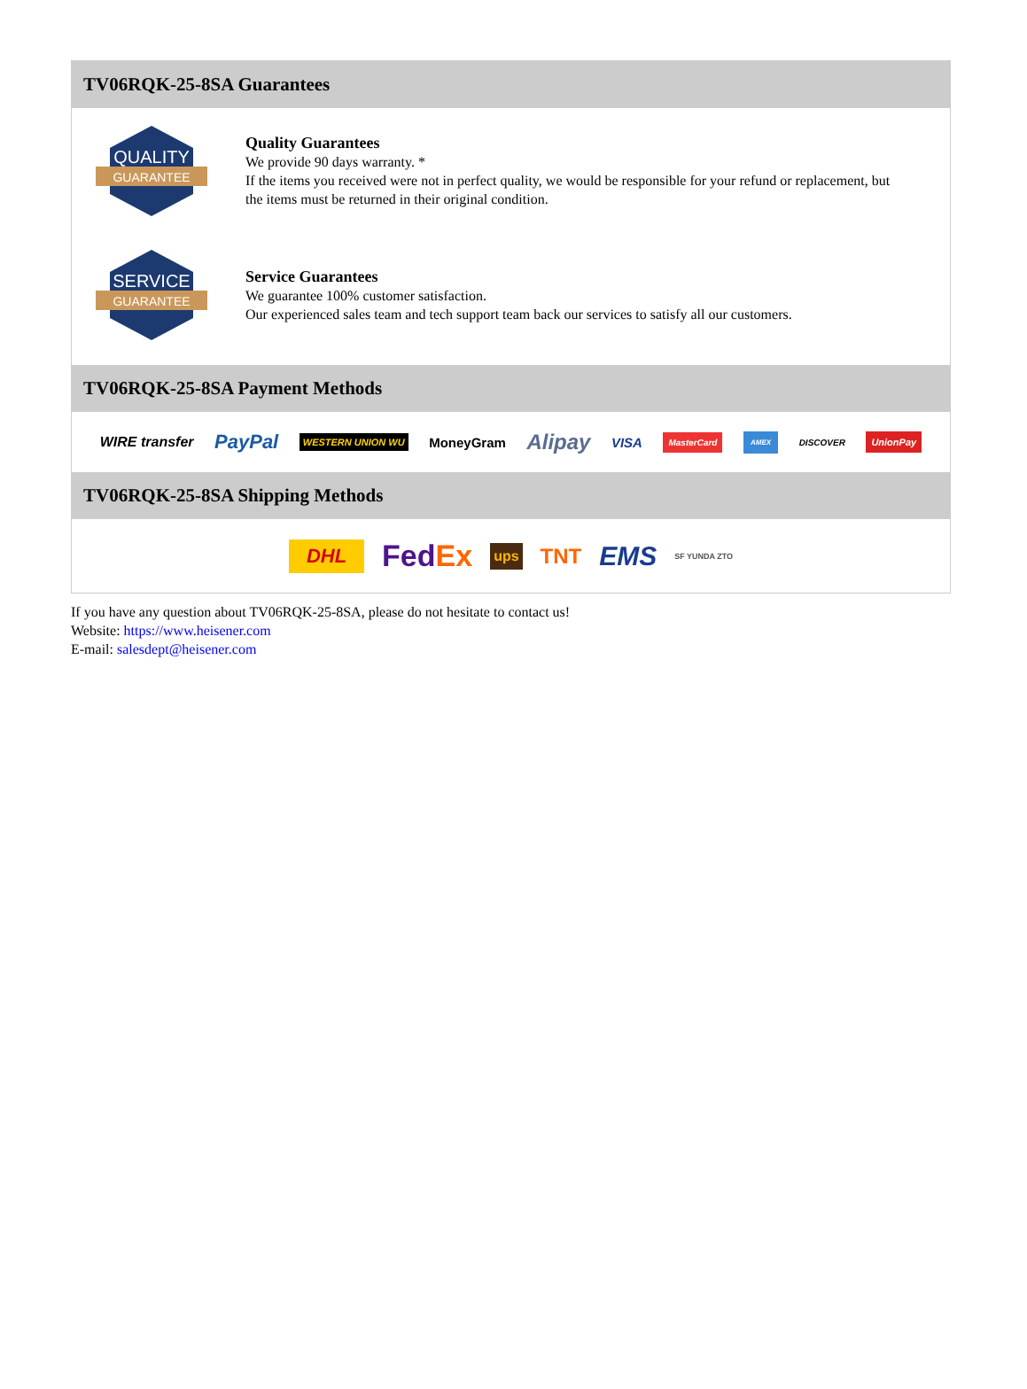TV06RQK-25-8SA Guarantees
QUALITY
GUARANTEE
Quality Guarantees
We provide 90 days warranty. *
If the items you received were not in perfect quality, we would be responsible for your refund or replacement, but the items must be returned in their original condition.
SERVICE
GUARANTEE
Service Guarantees
We guarantee 100% customer satisfaction.
Our experienced sales team and tech support team back our services to satisfy all our customers.
TV06RQK-25-8SA Payment Methods
WIRE transfer PayPal WESTERN UNION WU MoneyGram Alipay VISA MasterCard AMEX DISCOVER UnionPay
TV06RQK-25-8SA Shipping Methods
DHL FedEx ups TNT EMS SF YUNDA ZTO
If you have any question about TV06RQK-25-8SA, please do not hesitate to contact us!
Website: https://www.heisener.com
E-mail: salesdept@heisener.com